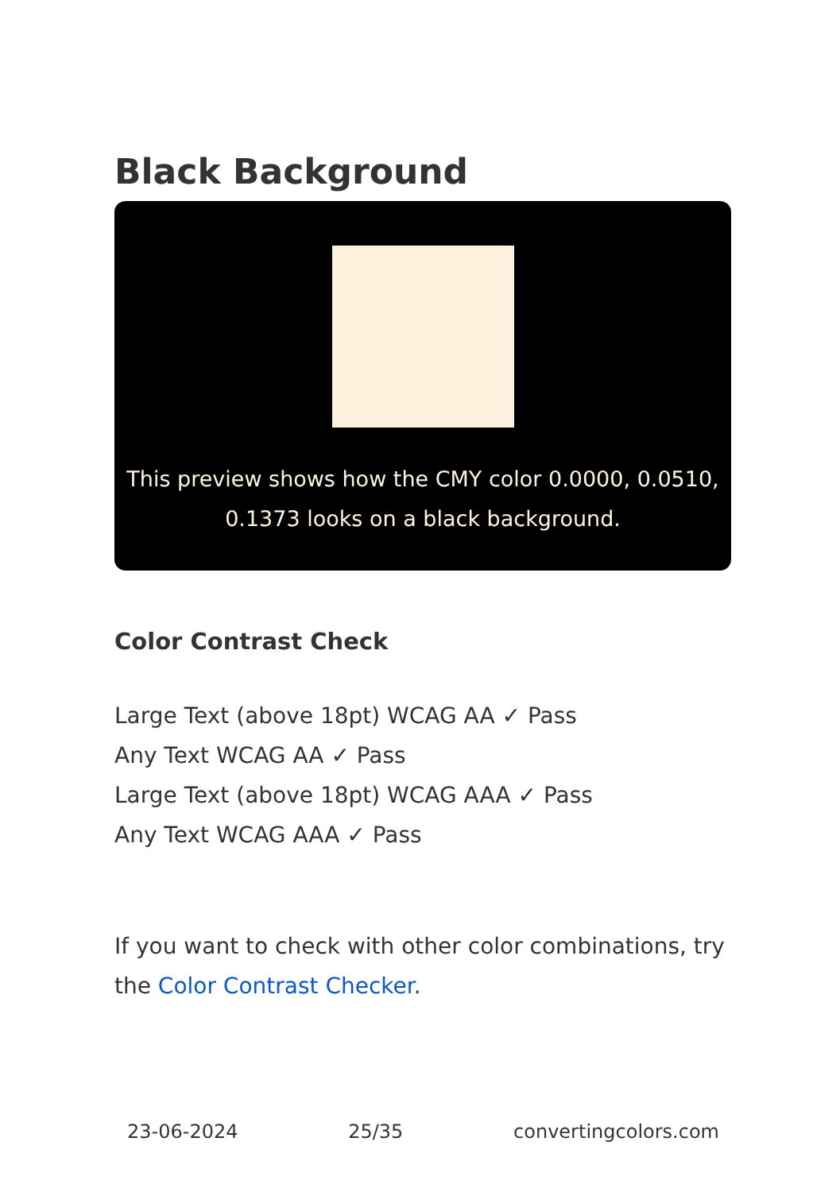Black Background
This preview shows how the CMY color 0.0000, 0.0510, 0.1373 looks on a black background.
Color Contrast Check
Large Text (above 18pt) WCAG AA ✓ Pass
Any Text WCAG AA ✓ Pass
Large Text (above 18pt) WCAG AAA ✓ Pass
Any Text WCAG AAA ✓ Pass
If you want to check with other color combinations, try the Color Contrast Checker.
23-06-2024 25/35 convertingcolors.com